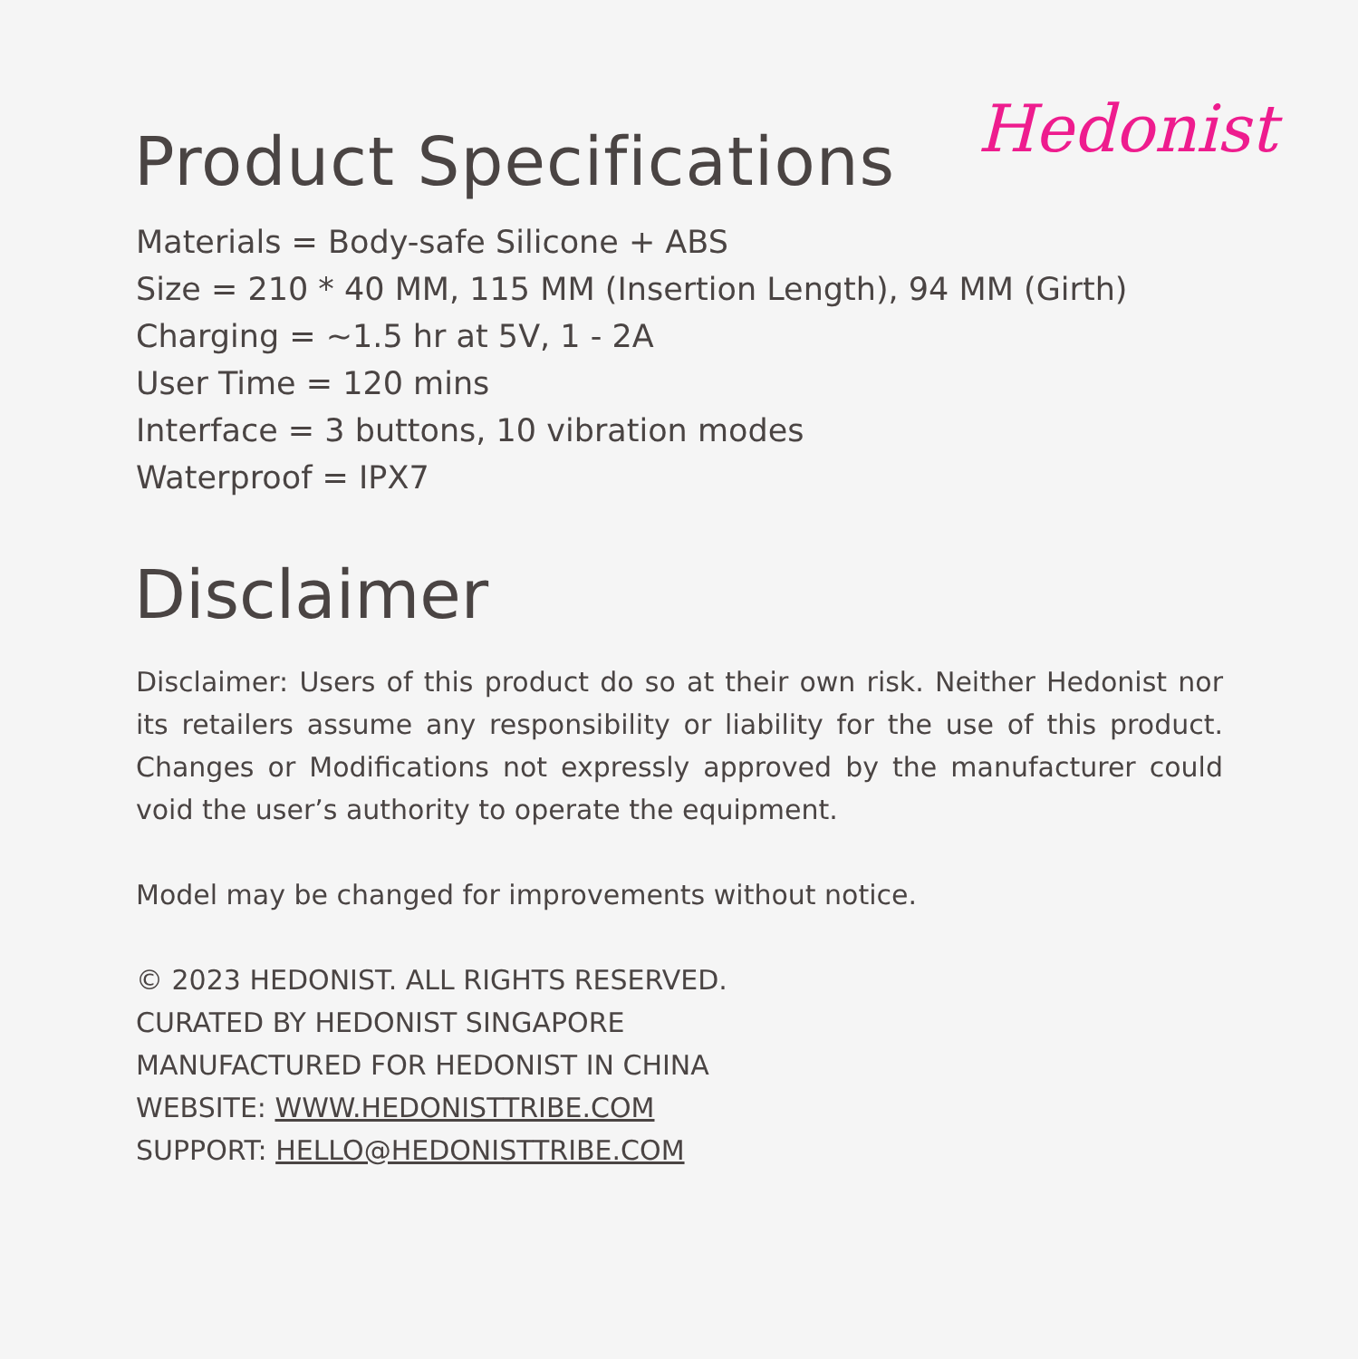Hedonist
Product Specifications
Materials = Body-safe Silicone + ABS
Size = 210 * 40 MM, 115 MM (Insertion Length), 94 MM (Girth)
Charging = ~1.5 hr at 5V, 1 - 2A
User Time = 120 mins
Interface = 3 buttons, 10 vibration modes
Waterproof = IPX7
Disclaimer
Disclaimer: Users of this product do so at their own risk. Neither Hedonist nor its retailers assume any responsibility or liability for the use of this product. Changes or Modifications not expressly approved by the manufacturer could void the user’s authority to operate the equipment.
Model may be changed for improvements without notice.
© 2023 HEDONIST. ALL RIGHTS RESERVED.
CURATED BY HEDONIST SINGAPORE
MANUFACTURED FOR HEDONIST IN CHINA
WEBSITE: WWW.HEDONISTTRIBE.COM
SUPPORT: HELLO@HEDONISTTRIBE.COM